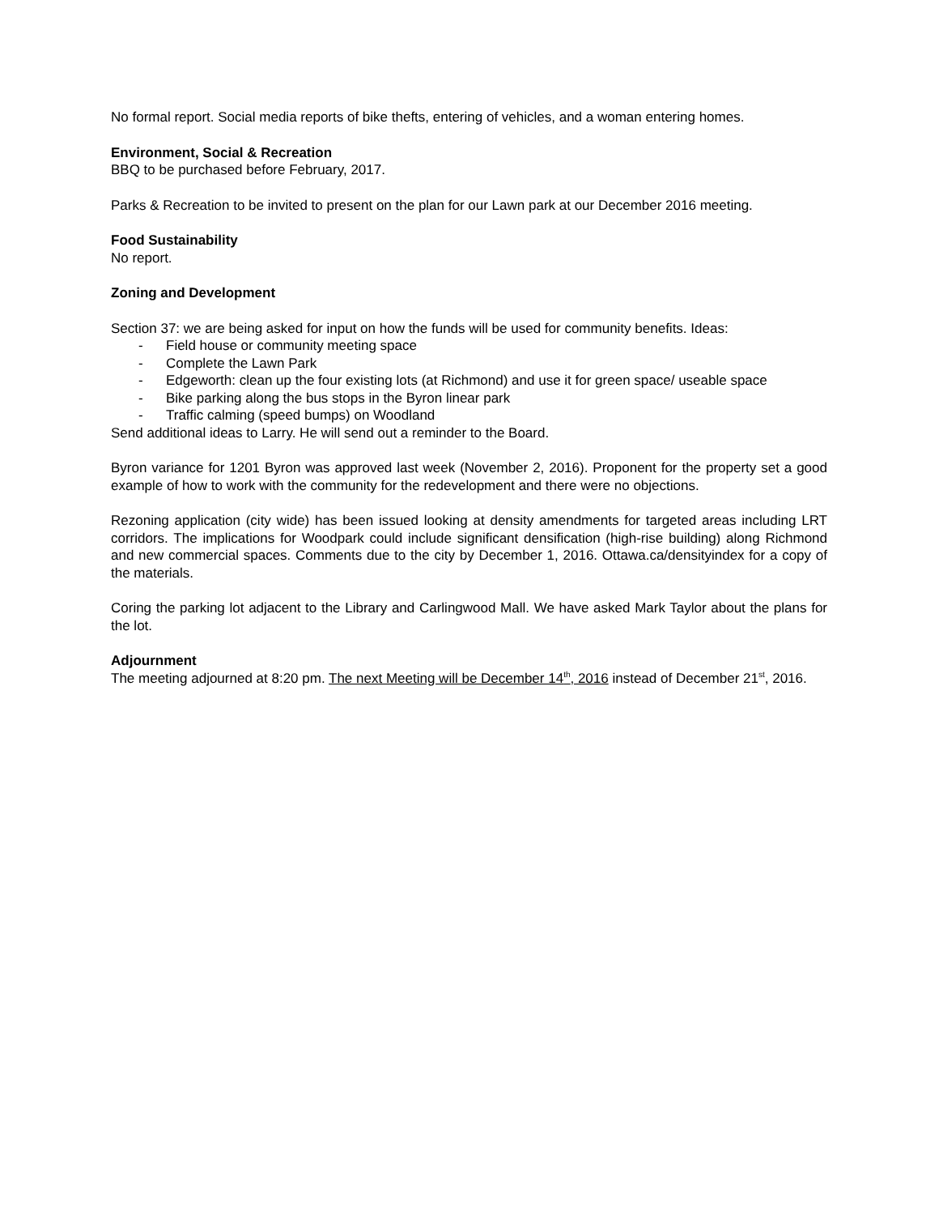No formal report. Social media reports of bike thefts, entering of vehicles, and a woman entering homes.
Environment, Social & Recreation
BBQ to be purchased before February, 2017.
Parks & Recreation to be invited to present on the plan for our Lawn park at our December 2016 meeting.
Food Sustainability
No report.
Zoning and Development
Section 37: we are being asked for input on how the funds will be used for community benefits. Ideas:
- Field house or community meeting space
- Complete the Lawn Park
- Edgeworth: clean up the four existing lots (at Richmond) and use it for green space/ useable space
- Bike parking along the bus stops in the Byron linear park
- Traffic calming (speed bumps) on Woodland
Send additional ideas to Larry. He will send out a reminder to the Board.
Byron variance for 1201 Byron was approved last week (November 2, 2016). Proponent for the property set a good example of how to work with the community for the redevelopment and there were no objections.
Rezoning application (city wide) has been issued looking at density amendments for targeted areas including LRT corridors. The implications for Woodpark could include significant densification (high-rise building) along Richmond and new commercial spaces. Comments due to the city by December 1, 2016. Ottawa.ca/densityindex for a copy of the materials.
Coring the parking lot adjacent to the Library and Carlingwood Mall. We have asked Mark Taylor about the plans for the lot.
Adjournment
The meeting adjourned at 8:20 pm. The next Meeting will be December 14<sup>th</sup>, 2016 instead of December 21<sup>st</sup>, 2016.